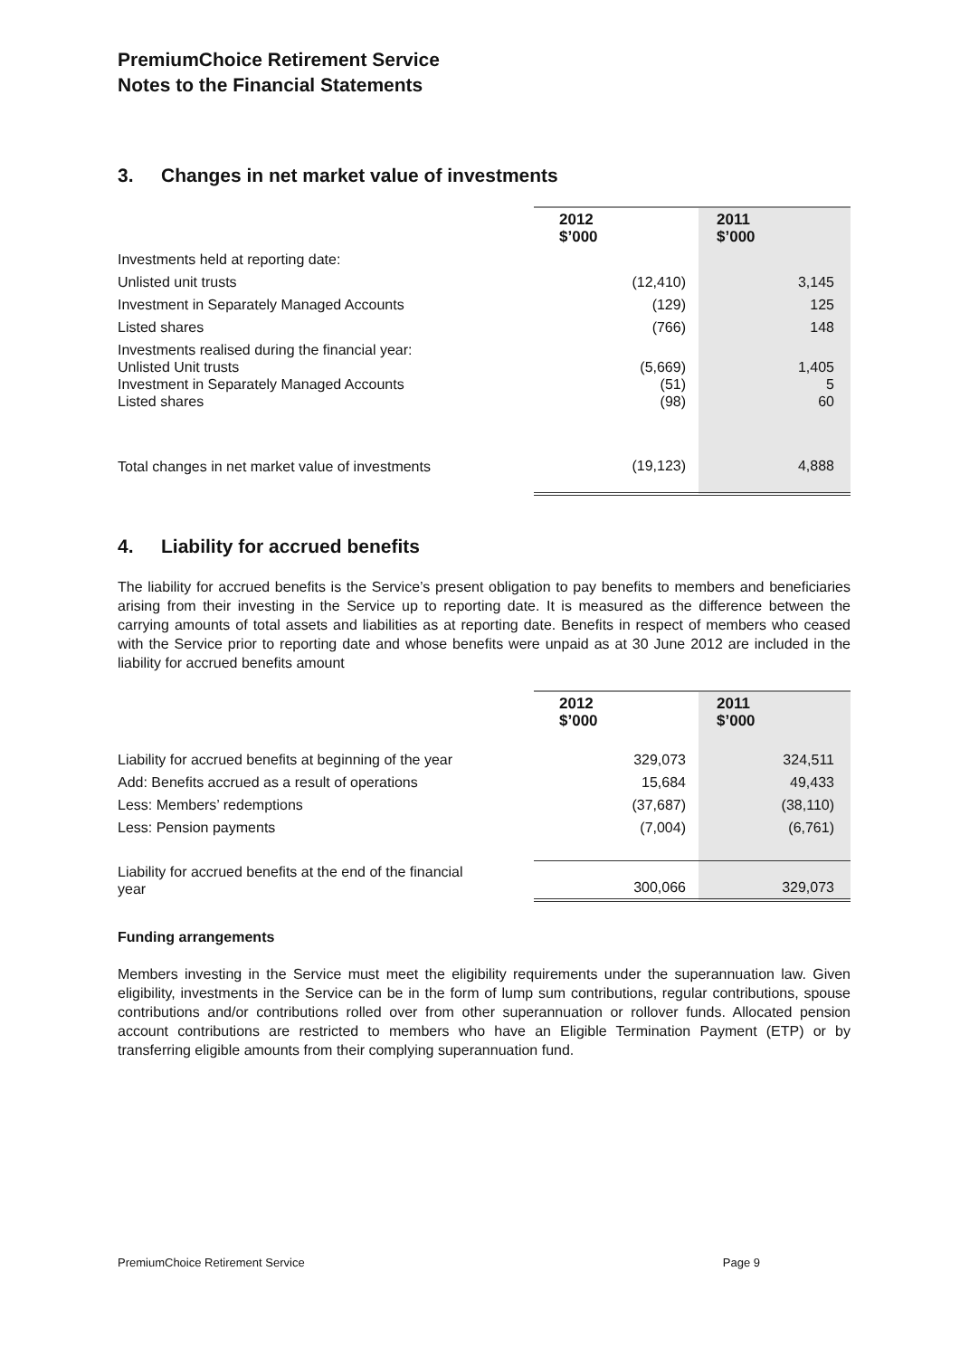PremiumChoice Retirement Service
Notes to the Financial Statements
3. Changes in net market value of investments
| | 2012 $’000 | 2011 $’000 |
| Investments held at reporting date: | | |
| Unlisted unit trusts | (12,410) | 3,145 |
| Investment in Separately Managed Accounts | (129) | 125 |
| Listed shares | (766) | 148 |
| Investments realised during the financial year: Unlisted Unit trusts Investment in Separately Managed Accounts Listed shares | (5,669) (51) (98) | 1,405 5 60 |
| Total changes in net market value of investments | (19,123) | 4,888 |
4. Liability for accrued benefits
The liability for accrued benefits is the Service’s present obligation to pay benefits to members and beneficiaries arising from their investing in the Service up to reporting date. It is measured as the difference between the carrying amounts of total assets and liabilities as at reporting date. Benefits in respect of members who ceased with the Service prior to reporting date and whose benefits were unpaid as at 30 June 2012 are included in the liability for accrued benefits amount
| | 2012 $’000 | 2011 $’000 |
| Liability for accrued benefits at beginning of the year | 329,073 | 324,511 |
| Add: Benefits accrued as a result of operations | 15,684 | 49,433 |
| Less: Members’ redemptions | (37,687) | (38,110) |
| Less: Pension payments | (7,004) | (6,761) |
| Liability for accrued benefits at the end of the financial year | 300,066 | 329,073 |
Funding arrangements
Members investing in the Service must meet the eligibility requirements under the superannuation law. Given eligibility, investments in the Service can be in the form of lump sum contributions, regular contributions, spouse contributions and/or contributions rolled over from other superannuation or rollover funds. Allocated pension account contributions are restricted to members who have an Eligible Termination Payment (ETP) or by transferring eligible amounts from their complying superannuation fund.
PremiumChoice Retirement Service Page 9